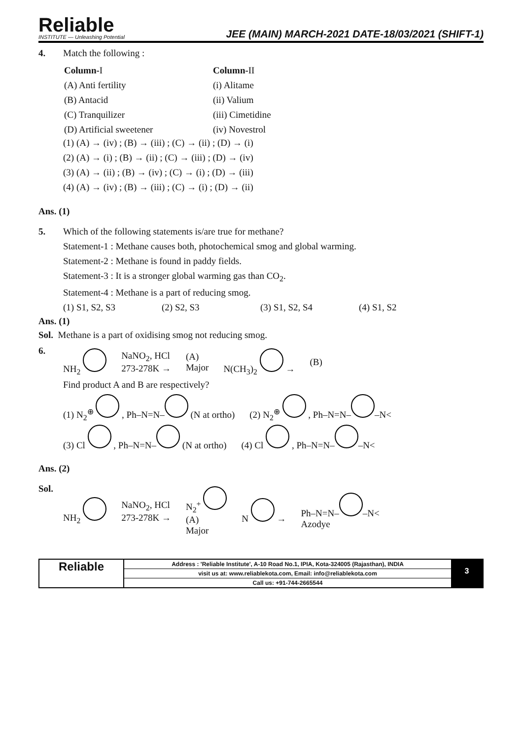Reliable
INSTITUTE — Unleashing Potential
JEE (MAIN) MARCH-2021 DATE-18/03/2021 (SHIFT-1)
4. Match the following :
| Column- I | Column- II |
| (A) Anti fertility | (i) Alitame |
| (B) Antacid | (ii) Valium |
| (C) Tranquilizer | (iii) Cimetidine |
| (D) Artificial sweetener | (iv) Novestrol |
(1) (A) → (iv) ; (B) → (iii) ; (C) → (ii) ; (D) → (i)
(2) (A) → (i) ; (B) → (ii) ; (C) → (iii) ; (D) → (iv)
(3) (A) → (ii) ; (B) → (iv) ; (C) → (i) ; (D) → (iii)
(4) (A) → (iv) ; (B) → (iii) ; (C) → (i) ; (D) → (ii)
Ans. (1)
5. Which of the following statements is/are true for methane?
Statement-1 : Methane causes both, photochemical smog and global warming.
Statement-2 : Methane is found in paddy fields.
Statement-3 : It is a stronger global warming gas than CO<sub>2</sub>.
Statement-4 : Methane is a part of reducing smog.
(1) S1, S2, S3 (2) S2, S3 (3) S1, S2, S4 (4) S1, S2
Ans. (1)
Sol. Methane is a part of oxidising smog not reducing smog.
6.
NH<sub>2</sub> NaNO<sub>2</sub>, HCl
273-278K → (A)
Major N(CH<sub>3</sub>)<sub>2</sub> → (B)
Find product A and B are respectively?
(1) N<sub>2</sub><sup>⊕</sup> , Ph–N=N– (N at ortho) (2) N<sub>2</sub><sup>⊕</sup> , Ph–N=N– –N<
(3) Cl , Ph–N=N– (N at ortho) (4) Cl , Ph–N=N– –N<
Ans. (2)
Sol.
NH<sub>2</sub> NaNO<sub>2</sub>, HCl
273-278K → N<sub>2</sub><sup>+</sup>
(A)
Major N → Ph–N=N– –N<
Azodye
Reliable
Address : 'Reliable Institute', A-10 Road No.1, IPIA, Kota-324005 (Rajasthan), INDIA
visit us at: www.reliablekota.com, Email: info@reliablekota.com
Call us: +91-744-2665544
3